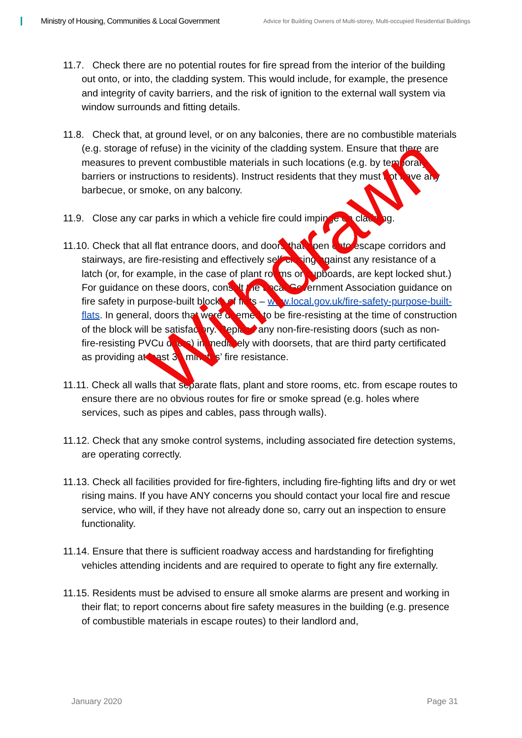Ministry of Housing, Communities & Local Government
Advice for Building Owners of Multi-storey, Multi-occupied Residential Buildings
11.7. Check there are no potential routes for fire spread from the interior of the building out onto, or into, the cladding system. This would include, for example, the presence and integrity of cavity barriers, and the risk of ignition to the external wall system via window surrounds and fitting details.
11.8. Check that, at ground level, or on any balconies, there are no combustible materials (e.g. storage of refuse) in the vicinity of the cladding system. Ensure that there are measures to prevent combustible materials in such locations (e.g. by temporary barriers or instructions to residents). Instruct residents that they must not have any barbecue, or smoke, on any balcony.
11.9. Close any car parks in which a vehicle fire could impinge on cladding.
11.10. Check that all flat entrance doors, and doors that open onto escape corridors and stairways, are fire-resisting and effectively self-closing against any resistance of a latch (or, for example, in the case of plant rooms or cupboards, are kept locked shut.) For guidance on these doors, consult the Local Government Association guidance on fire safety in purpose-built blocks of flats – www.local.gov.uk/fire-safety-purpose-built-flats. In general, doors that were deemed to be fire-resisting at the time of construction of the block will be satisfactory. Replace any non-fire-resisting doors (such as non- fire-resisting PVCu doors) immediately with doorsets, that are third party certificated as providing at least 30 minutes’ fire resistance.
11.11. Check all walls that separate flats, plant and store rooms, etc. from escape routes to ensure there are no obvious routes for fire or smoke spread (e.g. holes where services, such as pipes and cables, pass through walls).
11.12. Check that any smoke control systems, including associated fire detection systems, are operating correctly.
11.13. Check all facilities provided for fire-fighters, including fire-fighting lifts and dry or wet rising mains. If you have ANY concerns you should contact your local fire and rescue service, who will, if they have not already done so, carry out an inspection to ensure functionality.
11.14. Ensure that there is sufficient roadway access and hardstanding for firefighting vehicles attending incidents and are required to operate to fight any fire externally.
11.15. Residents must be advised to ensure all smoke alarms are present and working in their flat; to report concerns about fire safety measures in the building (e.g. presence of combustible materials in escape routes) to their landlord and,
Withdrawn
January 2020 Page 31